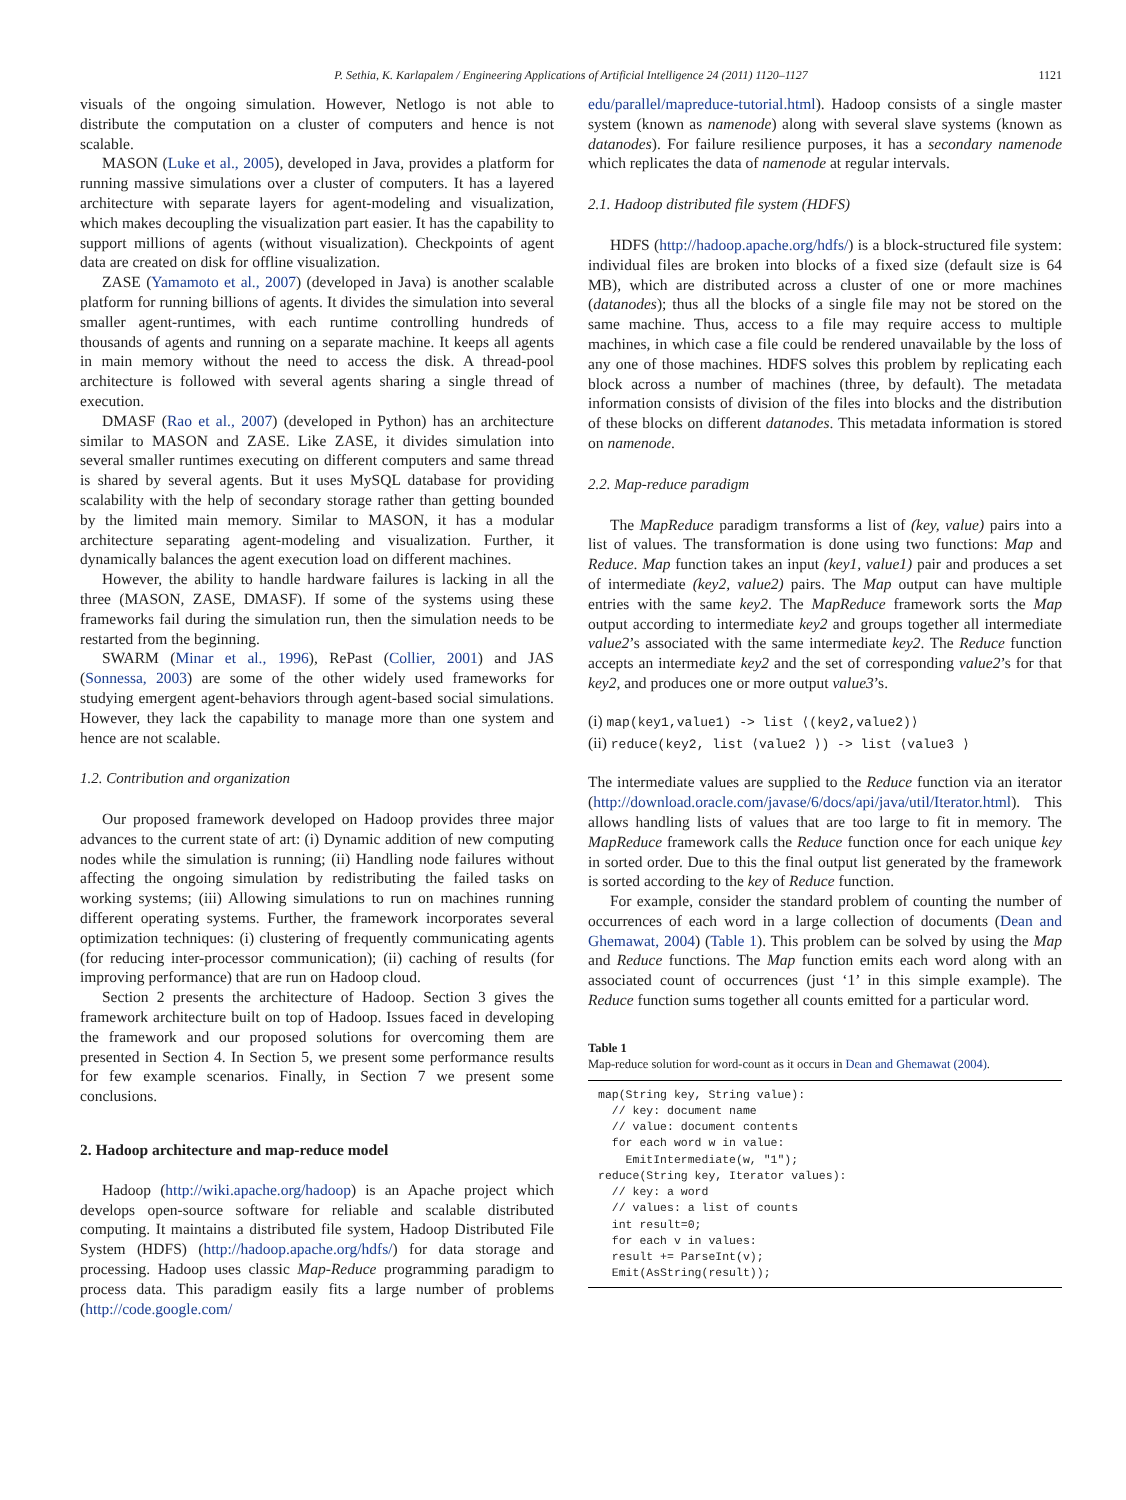P. Sethia, K. Karlapalem / Engineering Applications of Artificial Intelligence 24 (2011) 1120–1127 1121
visuals of the ongoing simulation. However, Netlogo is not able to distribute the computation on a cluster of computers and hence is not scalable.
MASON (Luke et al., 2005), developed in Java, provides a platform for running massive simulations over a cluster of computers. It has a layered architecture with separate layers for agent-modeling and visualization, which makes decoupling the visualization part easier. It has the capability to support millions of agents (without visualization). Checkpoints of agent data are created on disk for offline visualization.
ZASE (Yamamoto et al., 2007) (developed in Java) is another scalable platform for running billions of agents. It divides the simulation into several smaller agent-runtimes, with each runtime controlling hundreds of thousands of agents and running on a separate machine. It keeps all agents in main memory without the need to access the disk. A thread-pool architecture is followed with several agents sharing a single thread of execution.
DMASF (Rao et al., 2007) (developed in Python) has an architecture similar to MASON and ZASE. Like ZASE, it divides simulation into several smaller runtimes executing on different computers and same thread is shared by several agents. But it uses MySQL database for providing scalability with the help of secondary storage rather than getting bounded by the limited main memory. Similar to MASON, it has a modular architecture separating agent-modeling and visualization. Further, it dynamically balances the agent execution load on different machines.
However, the ability to handle hardware failures is lacking in all the three (MASON, ZASE, DMASF). If some of the systems using these frameworks fail during the simulation run, then the simulation needs to be restarted from the beginning.
SWARM (Minar et al., 1996), RePast (Collier, 2001) and JAS (Sonnessa, 2003) are some of the other widely used frameworks for studying emergent agent-behaviors through agent-based social simulations. However, they lack the capability to manage more than one system and hence are not scalable.
1.2. Contribution and organization
Our proposed framework developed on Hadoop provides three major advances to the current state of art: (i) Dynamic addition of new computing nodes while the simulation is running; (ii) Handling node failures without affecting the ongoing simulation by redistributing the failed tasks on working systems; (iii) Allowing simulations to run on machines running different operating systems. Further, the framework incorporates several optimization techniques: (i) clustering of frequently communicating agents (for reducing inter-processor communication); (ii) caching of results (for improving performance) that are run on Hadoop cloud.
Section 2 presents the architecture of Hadoop. Section 3 gives the framework architecture built on top of Hadoop. Issues faced in developing the framework and our proposed solutions for overcoming them are presented in Section 4. In Section 5, we present some performance results for few example scenarios. Finally, in Section 7 we present some conclusions.
2. Hadoop architecture and map-reduce model
Hadoop (http://wiki.apache.org/hadoop) is an Apache project which develops open-source software for reliable and scalable distributed computing. It maintains a distributed file system, Hadoop Distributed File System (HDFS) (http://hadoop.apache.org/hdfs/) for data storage and processing. Hadoop uses classic Map-Reduce programming paradigm to process data. This paradigm easily fits a large number of problems (http://code.google.com/
edu/parallel/mapreduce-tutorial.html). Hadoop consists of a single master system (known as namenode) along with several slave systems (known as datanodes). For failure resilience purposes, it has a secondary namenode which replicates the data of namenode at regular intervals.
2.1. Hadoop distributed file system (HDFS)
HDFS (http://hadoop.apache.org/hdfs/) is a block-structured file system: individual files are broken into blocks of a fixed size (default size is 64 MB), which are distributed across a cluster of one or more machines (datanodes); thus all the blocks of a single file may not be stored on the same machine. Thus, access to a file may require access to multiple machines, in which case a file could be rendered unavailable by the loss of any one of those machines. HDFS solves this problem by replicating each block across a number of machines (three, by default). The metadata information consists of division of the files into blocks and the distribution of these blocks on different datanodes. This metadata information is stored on namenode.
2.2. Map-reduce paradigm
The MapReduce paradigm transforms a list of (key, value) pairs into a list of values. The transformation is done using two functions: Map and Reduce. Map function takes an input (key1, value1) pair and produces a set of intermediate (key2, value2) pairs. The Map output can have multiple entries with the same key2. The MapReduce framework sorts the Map output according to intermediate key2 and groups together all intermediate value2’s associated with the same intermediate key2. The Reduce function accepts an intermediate key2 and the set of corresponding value2’s for that key2, and produces one or more output value3’s.
(i) map(key1,value1) -> list ⟨(key2,value2)⟩
(ii) reduce(key2, list ⟨value2 ⟩) -> list ⟨value3 ⟩
The intermediate values are supplied to the Reduce function via an iterator (http://download.oracle.com/javase/6/docs/api/java/util/Iterator.html). This allows handling lists of values that are too large to fit in memory. The MapReduce framework calls the Reduce function once for each unique key in sorted order. Due to this the final output list generated by the framework is sorted according to the key of Reduce function.
For example, consider the standard problem of counting the number of occurrences of each word in a large collection of documents (Dean and Ghemawat, 2004) (Table 1). This problem can be solved by using the Map and Reduce functions. The Map function emits each word along with an associated count of occurrences (just ‘1’ in this simple example). The Reduce function sums together all counts emitted for a particular word.
Table 1
Map-reduce solution for word-count as it occurs in Dean and Ghemawat (2004).
| map(String key, String value): // key: document name // value: document contents for each word w in value: EmitIntermediate(w, "1"); reduce(String key, Iterator values): // key: a word // values: a list of counts int result=0; for each v in values: result += ParseInt(v); Emit(AsString(result)); |